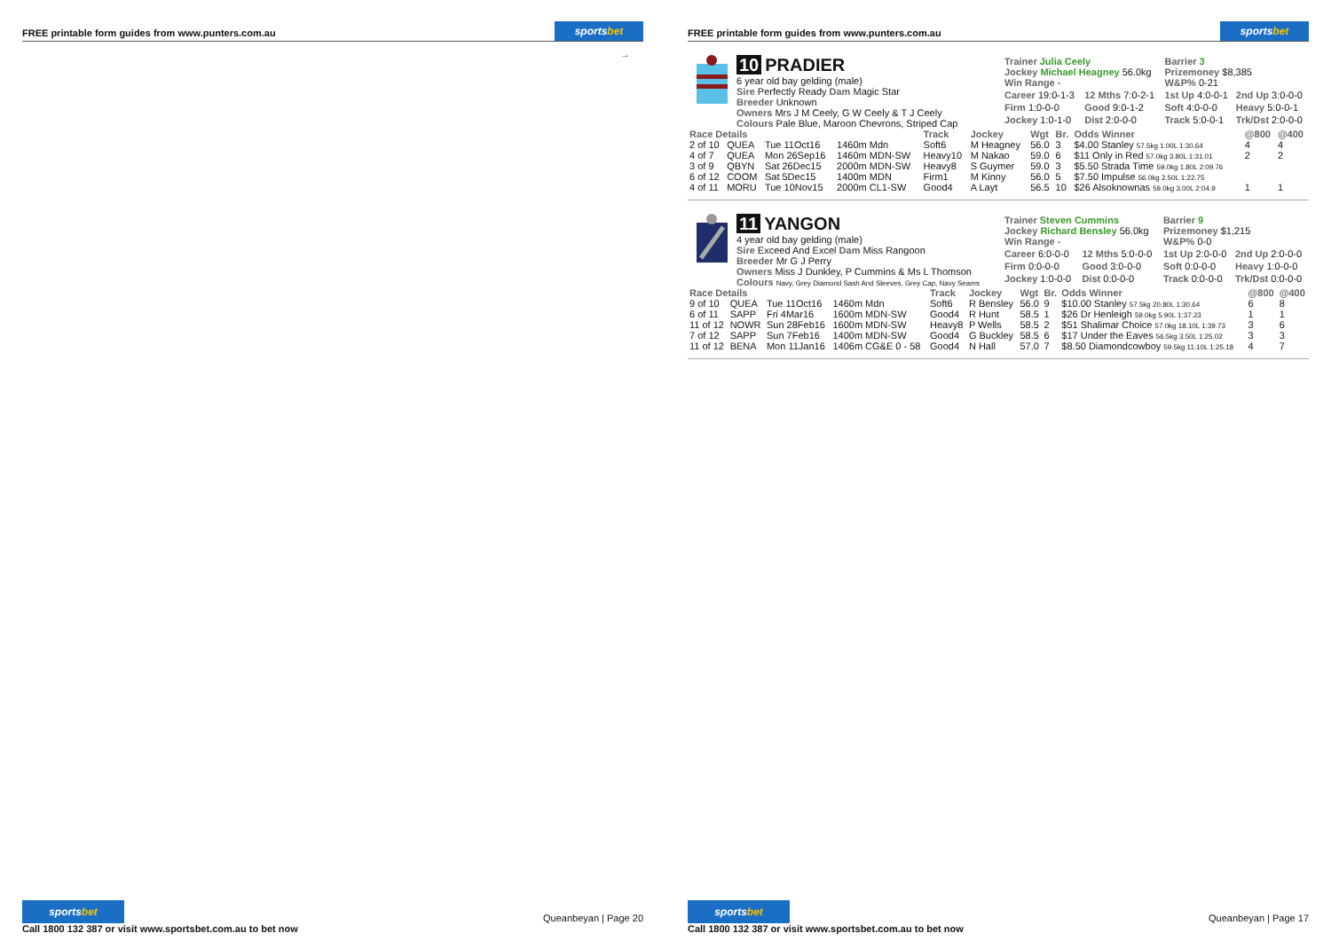FREE printable form guides from www.punters.com.au
sportsbet
→
sportsbet
Queanbeyan | Page 20
Call 1800 132 387 or visit www.sportsbet.com.au to bet now
FREE printable form guides from www.punters.com.au
sportsbet
10 PRADIER
6 year old bay gelding (male)
Sire Perfectly Ready Dam Magic Star
Breeder Unknown
Owners Mrs J M Ceely, G W Ceely & T J Ceely
Colours Pale Blue, Maroon Chevrons, Striped Cap
| Trainer Julia Ceely Jockey Michael Heagney 56.0kg Win Range - | | Barrier 3 Prizemoney $8,385 W&P% 0-21 | |
| Career 19:0-1-3 | 12 Mths 7:0-2-1 | 1st Up 4:0-0-1 | 2nd Up 3:0-0-0 |
| Firm 1:0-0-0 | Good 9:0-1-2 | Soft 4:0-0-0 | Heavy 5:0-0-1 |
| Jockey 1:0-1-0 | Dist 2:0-0-0 | Track 5:0-0-1 | Trk/Dst 2:0-0-0 |
| Race Details | | | | Track | Jockey | Wgt | Br. | Odds Winner | @800 | @400 |
| --- | --- | --- | --- | --- | --- | --- | --- | --- | --- | --- |
| 2 of 10 | QUEA | Tue 11Oct16 | 1460m Mdn | Soft6 | M Heagney | 56.0 | 3 | $4.00 Stanley 57.5kg 1.00L 1:30.64 | 4 | 4 |
| 4 of 7 | QUEA | Mon 26Sep16 | 1460m MDN-SW | Heavy10 | M Nakao | 59.0 | 6 | $11 Only in Red 57.0kg 3.80L 1:31.01 | 2 | 2 |
| 3 of 9 | QBYN | Sat 26Dec15 | 2000m MDN-SW | Heavy8 | S Guymer | 59.0 | 3 | $5.50 Strada Time 59.0kg 1.80L 2:09.76 | | |
| 6 of 12 | COOM | Sat 5Dec15 | 1400m MDN | Firm1 | M Kinny | 56.0 | 5 | $7.50 Impulse 56.0kg 2.50L 1:22.75 | | |
| 4 of 11 | MORU | Tue 10Nov15 | 2000m CL1-SW | Good4 | A Layt | 56.5 | 10 | $26 Alsoknownas 59.0kg 3.00L 2:04.9 | 1 | 1 |
11 YANGON
4 year old bay gelding (male)
Sire Exceed And Excel Dam Miss Rangoon
Breeder Mr G J Perry
Owners Miss J Dunkley, P Cummins & Ms L Thomson
Colours Navy, Grey Diamond Sash And Sleeves, Grey Cap, Navy Seams
| Trainer Steven Cummins Jockey Richard Bensley 56.0kg Win Range - | | Barrier 9 Prizemoney $1,215 W&P% 0-0 | |
| Career 6:0-0-0 | 12 Mths 5:0-0-0 | 1st Up 2:0-0-0 | 2nd Up 2:0-0-0 |
| Firm 0:0-0-0 | Good 3:0-0-0 | Soft 0:0-0-0 | Heavy 1:0-0-0 |
| Jockey 1:0-0-0 | Dist 0:0-0-0 | Track 0:0-0-0 | Trk/Dst 0:0-0-0 |
| Race Details | | | | Track | Jockey | Wgt | Br. | Odds Winner | @800 | @400 |
| --- | --- | --- | --- | --- | --- | --- | --- | --- | --- | --- |
| 9 of 10 | QUEA | Tue 11Oct16 | 1460m Mdn | Soft6 | R Bensley | 56.0 | 9 | $10.00 Stanley 57.5kg 20.80L 1:30.64 | 6 | 8 |
| 6 of 11 | SAPP | Fri 4Mar16 | 1600m MDN-SW | Good4 | R Hunt | 58.5 | 1 | $26 Dr Henleigh 59.0kg 5.90L 1:37.23 | 1 | 1 |
| 11 of 12 | NOWR | Sun 28Feb16 | 1600m MDN-SW | Heavy8 | P Wells | 58.5 | 2 | $51 Shalimar Choice 57.0kg 18.10L 1:39.73 | 3 | 6 |
| 7 of 12 | SAPP | Sun 7Feb16 | 1400m MDN-SW | Good4 | G Buckley | 58.5 | 6 | $17 Under the Eaves 56.5kg 3.50L 1:25.02 | 3 | 3 |
| 11 of 12 | BENA | Mon 11Jan16 | 1406m CG&E 0 - 58 | Good4 | N Hall | 57.0 | 7 | $8.50 Diamondcowboy 59.5kg 11.10L 1:25.18 | 4 | 7 |
sportsbet
Queanbeyan | Page 17
Call 1800 132 387 or visit www.sportsbet.com.au to bet now